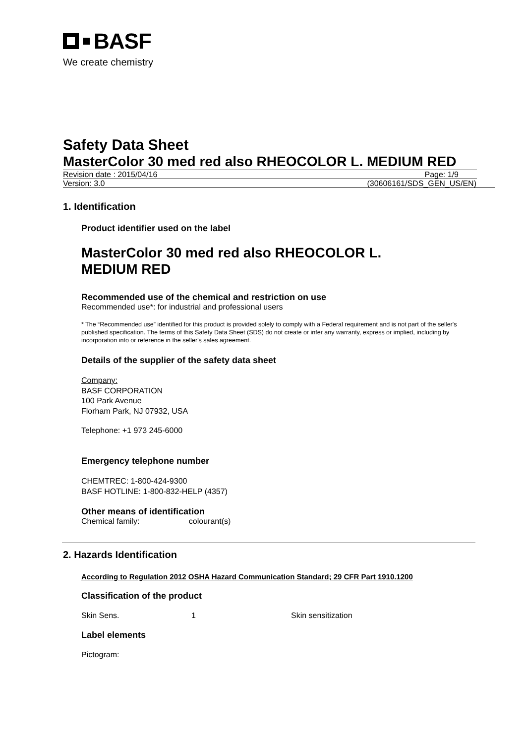BASF
We create chemistry
Safety Data Sheet
MasterColor 30 med red also RHEOCOLOR L. MEDIUM RED
Revision date : 2015/04/16 Page: 1/9
Version: 3.0 (30606161/SDS_GEN_US/EN)
1. Identification
Product identifier used on the label
MasterColor 30 med red also RHEOCOLOR L.
MEDIUM RED
Recommended use of the chemical and restriction on use
Recommended use*: for industrial and professional users
* The “Recommended use” identified for this product is provided solely to comply with a Federal requirement and is not part of the seller's published specification. The terms of this Safety Data Sheet (SDS) do not create or infer any warranty, express or implied, including by incorporation into or reference in the seller's sales agreement.
Details of the supplier of the safety data sheet
Company:
BASF CORPORATION
100 Park Avenue
Florham Park, NJ 07932, USA
Telephone: +1 973 245-6000
Emergency telephone number
CHEMTREC: 1-800-424-9300
BASF HOTLINE: 1-800-832-HELP (4357)
Other means of identification
Chemical family: colourant(s)
2. Hazards Identification
According to Regulation 2012 OSHA Hazard Communication Standard; 29 CFR Part 1910.1200
Classification of the product
Skin Sens. 1 Skin sensitization
Label elements
Pictogram: